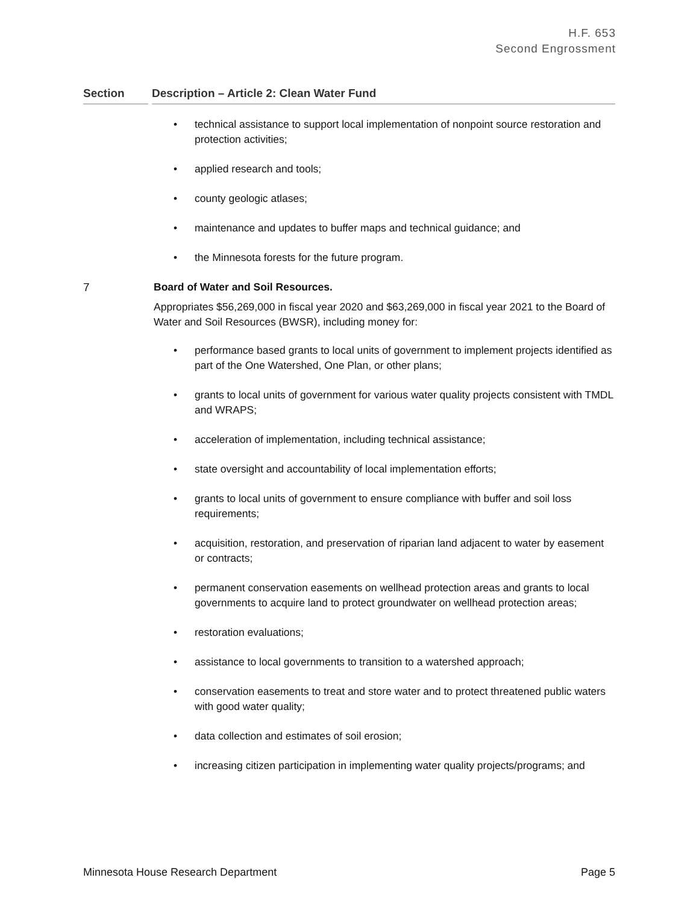H.F. 653
Second Engrossment
Section Description – Article 2: Clean Water Fund
• technical assistance to support local implementation of nonpoint source restoration and protection activities;
• applied research and tools;
• county geologic atlases;
• maintenance and updates to buffer maps and technical guidance; and
• the Minnesota forests for the future program.
7 Board of Water and Soil Resources.
Appropriates $56,269,000 in fiscal year 2020 and $63,269,000 in fiscal year 2021 to the Board of Water and Soil Resources (BWSR), including money for:
• performance based grants to local units of government to implement projects identified as part of the One Watershed, One Plan, or other plans;
• grants to local units of government for various water quality projects consistent with TMDL and WRAPS;
• acceleration of implementation, including technical assistance;
• state oversight and accountability of local implementation efforts;
• grants to local units of government to ensure compliance with buffer and soil loss requirements;
• acquisition, restoration, and preservation of riparian land adjacent to water by easement or contracts;
• permanent conservation easements on wellhead protection areas and grants to local governments to acquire land to protect groundwater on wellhead protection areas;
• restoration evaluations;
• assistance to local governments to transition to a watershed approach;
• conservation easements to treat and store water and to protect threatened public waters with good water quality;
• data collection and estimates of soil erosion;
• increasing citizen participation in implementing water quality projects/programs; and
Minnesota House Research Department Page 5